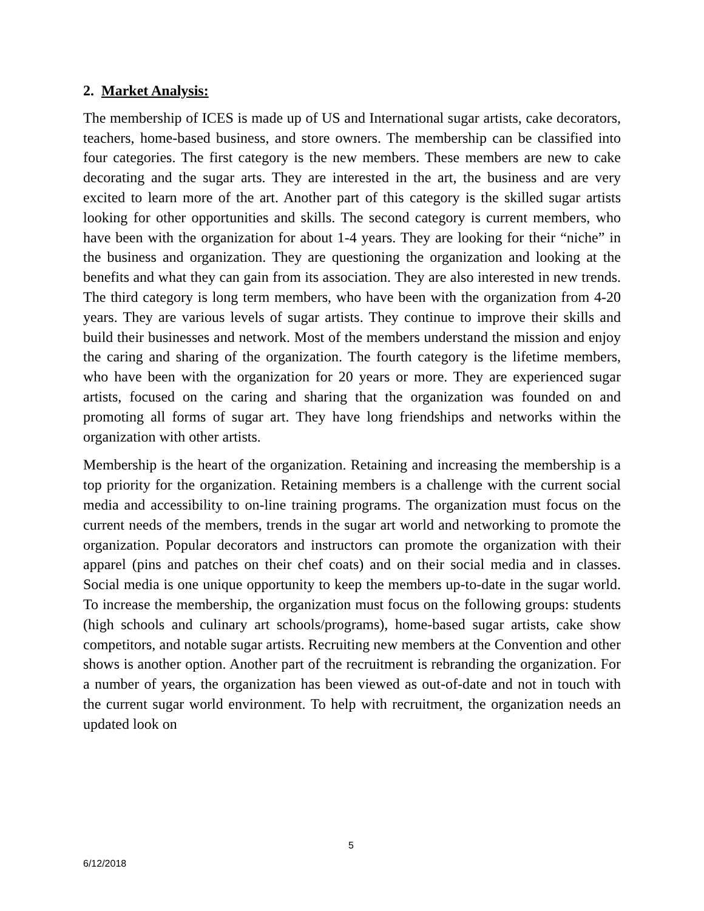2. Market Analysis:
The membership of ICES is made up of US and International sugar artists, cake decorators, teachers, home-based business, and store owners. The membership can be classified into four categories. The first category is the new members. These members are new to cake decorating and the sugar arts. They are interested in the art, the business and are very excited to learn more of the art. Another part of this category is the skilled sugar artists looking for other opportunities and skills. The second category is current members, who have been with the organization for about 1-4 years. They are looking for their “niche” in the business and organization. They are questioning the organization and looking at the benefits and what they can gain from its association. They are also interested in new trends. The third category is long term members, who have been with the organization from 4-20 years. They are various levels of sugar artists. They continue to improve their skills and build their businesses and network. Most of the members understand the mission and enjoy the caring and sharing of the organization. The fourth category is the lifetime members, who have been with the organization for 20 years or more. They are experienced sugar artists, focused on the caring and sharing that the organization was founded on and promoting all forms of sugar art. They have long friendships and networks within the organization with other artists.
Membership is the heart of the organization. Retaining and increasing the membership is a top priority for the organization. Retaining members is a challenge with the current social media and accessibility to on-line training programs. The organization must focus on the current needs of the members, trends in the sugar art world and networking to promote the organization. Popular decorators and instructors can promote the organization with their apparel (pins and patches on their chef coats) and on their social media and in classes. Social media is one unique opportunity to keep the members up-to-date in the sugar world. To increase the membership, the organization must focus on the following groups: students (high schools and culinary art schools/programs), home-based sugar artists, cake show competitors, and notable sugar artists. Recruiting new members at the Convention and other shows is another option. Another part of the recruitment is rebranding the organization. For a number of years, the organization has been viewed as out-of-date and not in touch with the current sugar world environment. To help with recruitment, the organization needs an updated look on
5
6/12/2018